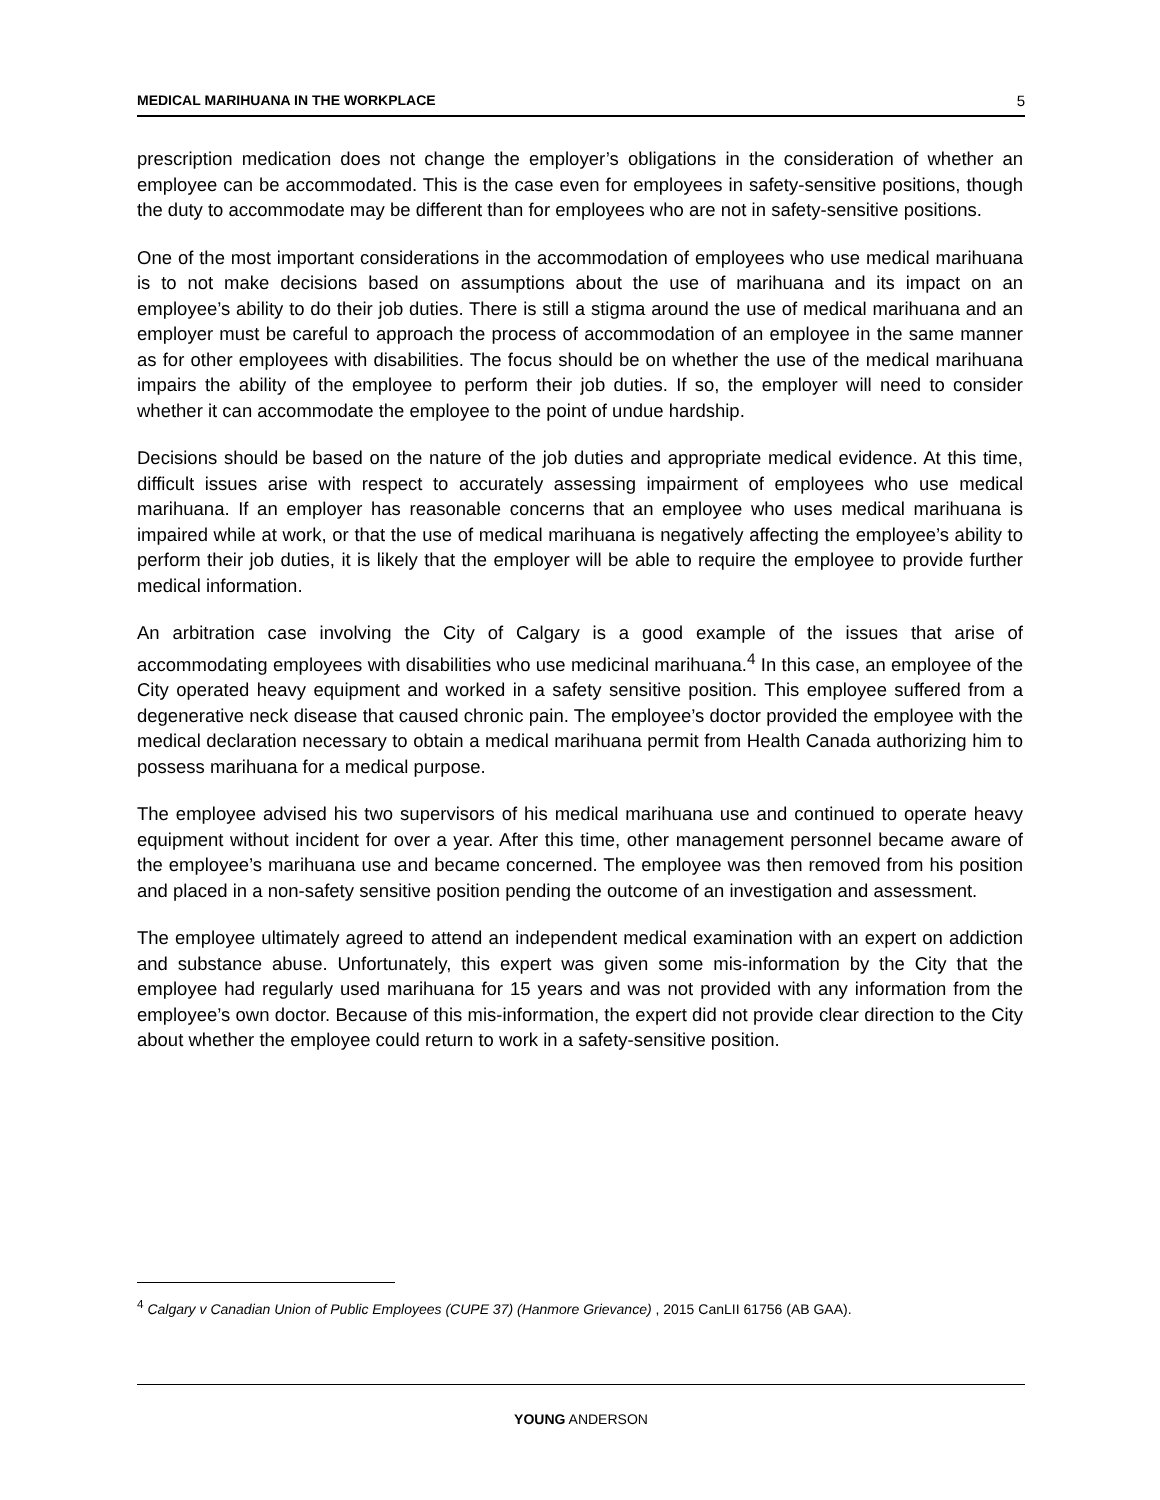MEDICAL MARIHUANA IN THE WORKPLACE 5
prescription medication does not change the employer’s obligations in the consideration of whether an employee can be accommodated. This is the case even for employees in safety-sensitive positions, though the duty to accommodate may be different than for employees who are not in safety-sensitive positions.
One of the most important considerations in the accommodation of employees who use medical marihuana is to not make decisions based on assumptions about the use of marihuana and its impact on an employee’s ability to do their job duties. There is still a stigma around the use of medical marihuana and an employer must be careful to approach the process of accommodation of an employee in the same manner as for other employees with disabilities. The focus should be on whether the use of the medical marihuana impairs the ability of the employee to perform their job duties. If so, the employer will need to consider whether it can accommodate the employee to the point of undue hardship.
Decisions should be based on the nature of the job duties and appropriate medical evidence. At this time, difficult issues arise with respect to accurately assessing impairment of employees who use medical marihuana. If an employer has reasonable concerns that an employee who uses medical marihuana is impaired while at work, or that the use of medical marihuana is negatively affecting the employee’s ability to perform their job duties, it is likely that the employer will be able to require the employee to provide further medical information.
An arbitration case involving the City of Calgary is a good example of the issues that arise of accommodating employees with disabilities who use medicinal marihuana.<sup>4</sup> In this case, an employee of the City operated heavy equipment and worked in a safety sensitive position. This employee suffered from a degenerative neck disease that caused chronic pain. The employee’s doctor provided the employee with the medical declaration necessary to obtain a medical marihuana permit from Health Canada authorizing him to possess marihuana for a medical purpose.
The employee advised his two supervisors of his medical marihuana use and continued to operate heavy equipment without incident for over a year. After this time, other management personnel became aware of the employee’s marihuana use and became concerned. The employee was then removed from his position and placed in a non-safety sensitive position pending the outcome of an investigation and assessment.
The employee ultimately agreed to attend an independent medical examination with an expert on addiction and substance abuse. Unfortunately, this expert was given some mis-information by the City that the employee had regularly used marihuana for 15 years and was not provided with any information from the employee’s own doctor. Because of this mis-information, the expert did not provide clear direction to the City about whether the employee could return to work in a safety-sensitive position.
<sup>4</sup> Calgary v Canadian Union of Public Employees (CUPE 37) (Hanmore Grievance) , 2015 CanLII 61756 (AB GAA).
YOUNG ANDERSON